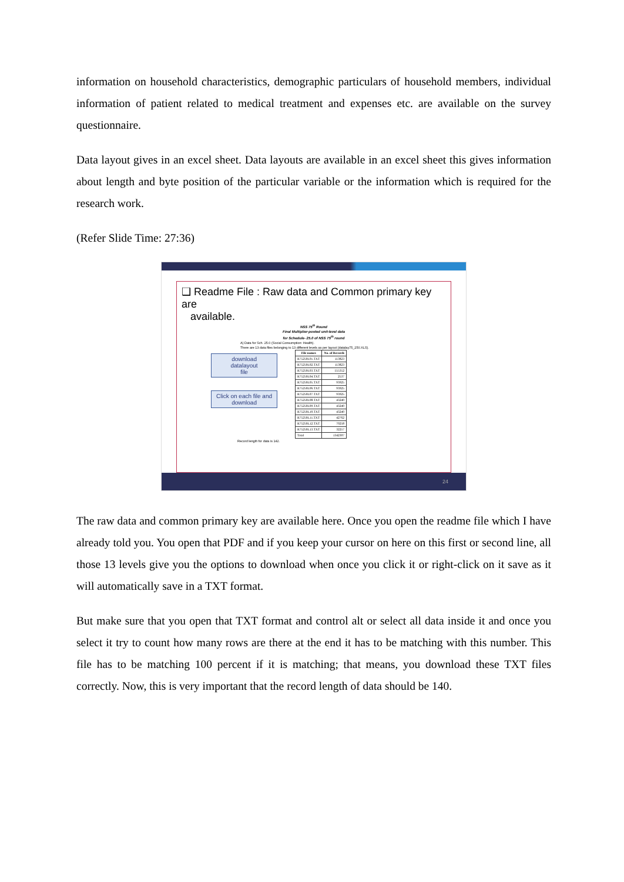information on household characteristics, demographic particulars of household members, individual information of patient related to medical treatment and expenses etc. are available on the survey questionnaire.
Data layout gives in an excel sheet. Data layouts are available in an excel sheet this gives information about length and byte position of the particular variable or the information which is required for the research work.
(Refer Slide Time: 27:36)
❑ Readme File : Raw data and Common primary key are
available.
NSS 75<sup>th</sup> Round
Final Multiplier-posted unit-level data
for Schedule- 25.0 of NSS 75<sup>th</sup> round
A) Data for Sch. 25.0 (Social Consumption: Health).
There are 13 data files belonging to 13 different levels as per layout (datalay75_250.XLS).
download
datalayout
file
Click on each file and
download
| File names | No. of Records |
| --- | --- |
| R75250L01.TXT | 113823 |
| R75250L02.TXT | 113823 |
| R75250L03.TXT | 555352 |
| R75250L04.TXT | 2537 |
| R75250L05.TXT | 93925 |
| R75250L06.TXT | 93925 |
| R75250L07.TXT | 93925 |
| R75250L08.TXT | 43240 |
| R75250L09.TXT | 43240 |
| R75250L10.TXT | 43240 |
| R75250L11.TXT | 42762 |
| R75250L12.TXT | 70258 |
| R75250L13.TXT | 32257 |
| Total | 1342307 |
Record length for data is 142.
24
The raw data and common primary key are available here. Once you open the readme file which I have already told you. You open that PDF and if you keep your cursor on here on this first or second line, all those 13 levels give you the options to download when once you click it or right-click on it save as it will automatically save in a TXT format.
But make sure that you open that TXT format and control alt or select all data inside it and once you select it try to count how many rows are there at the end it has to be matching with this number. This file has to be matching 100 percent if it is matching; that means, you download these TXT files correctly. Now, this is very important that the record length of data should be 140.